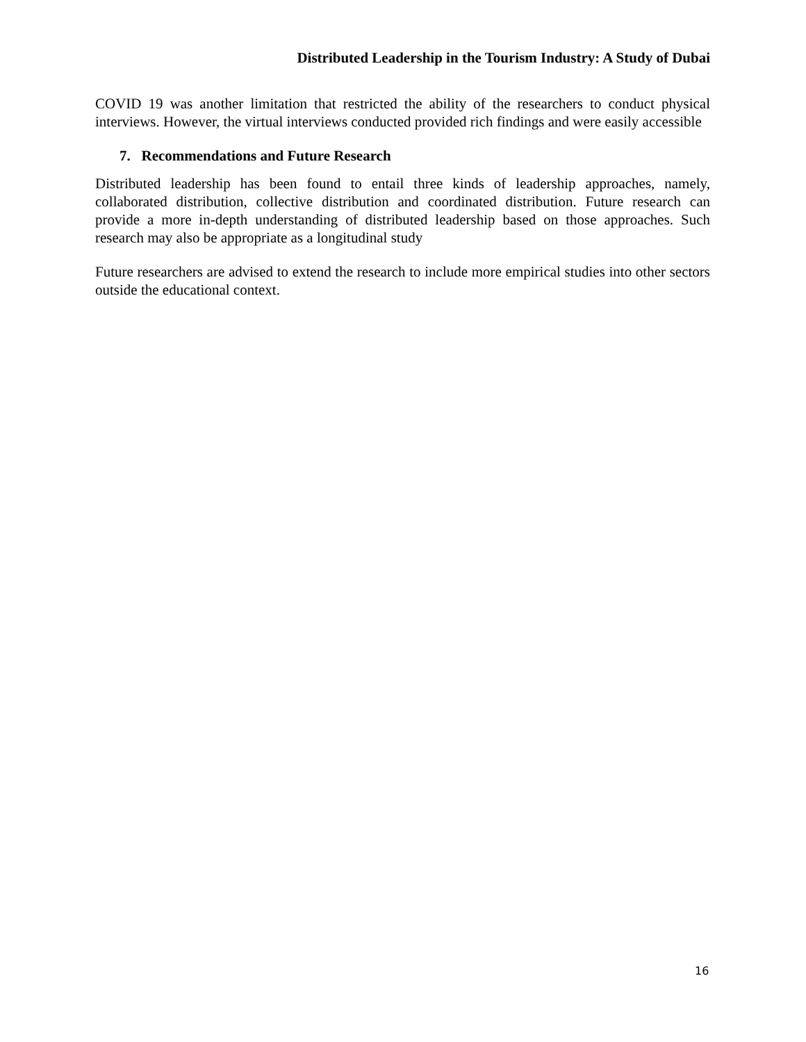Distributed Leadership in the Tourism Industry: A Study of Dubai
COVID 19 was another limitation that restricted the ability of the researchers to conduct physical interviews. However, the virtual interviews conducted provided rich findings and were easily accessible
7. Recommendations and Future Research
Distributed leadership has been found to entail three kinds of leadership approaches, namely, collaborated distribution, collective distribution and coordinated distribution. Future research can provide a more in-depth understanding of distributed leadership based on those approaches. Such research may also be appropriate as a longitudinal study
Future researchers are advised to extend the research to include more empirical studies into other sectors outside the educational context.
16